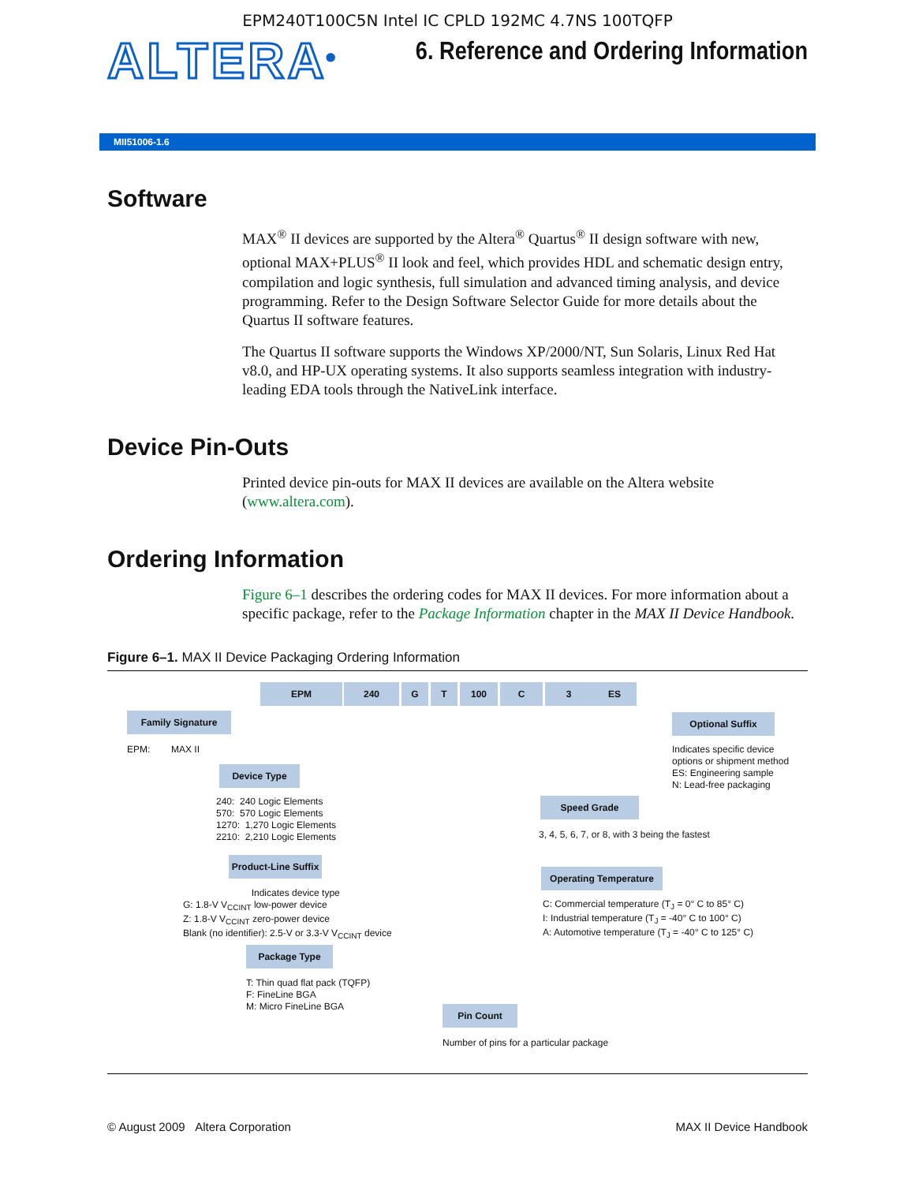EPM240T100C5N Intel IC CPLD 192MC 4.7NS 100TQFP
ALTERA<sup>®</sup>
6. Reference and Ordering Information
MII51006-1.6
Software
MAX<sup>®</sup> II devices are supported by the Altera<sup>®</sup> Quartus<sup>®</sup> II design software with new, optional MAX+PLUS<sup>®</sup> II look and feel, which provides HDL and schematic design entry, compilation and logic synthesis, full simulation and advanced timing analysis, and device programming. Refer to the Design Software Selector Guide for more details about the Quartus II software features.
The Quartus II software supports the Windows XP/2000/NT, Sun Solaris, Linux Red Hat v8.0, and HP-UX operating systems. It also supports seamless integration with industry-leading EDA tools through the NativeLink interface.
Device Pin-Outs
Printed device pin-outs for MAX II devices are available on the Altera website (www.altera.com).
Ordering Information
Figure 6–1 describes the ordering codes for MAX II devices. For more information about a specific package, refer to the Package Information chapter in the MAX II Device Handbook.
Figure 6–1. MAX II Device Packaging Ordering Information
EPM 240 G T 100 C 3 ES
Family Signature
EPM: MAX II
Device Type
240: 240 Logic Elements
570: 570 Logic Elements
1270: 1,270 Logic Elements
2210: 2,210 Logic Elements
Product-Line Suffix
Indicates device type
G: 1.8-V V<sub>CCINT</sub> low-power device
Z: 1.8-V V<sub>CCINT</sub> zero-power device
Blank (no identifier): 2.5-V or 3.3-V V<sub>CCINT</sub> device
Package Type
T: Thin quad flat pack (TQFP)
F: FineLine BGA
M: Micro FineLine BGA
Pin Count
Number of pins for a particular package
Optional Suffix
Indicates specific device
options or shipment method
ES: Engineering sample
N: Lead-free packaging
Speed Grade
3, 4, 5, 6, 7, or 8, with 3 being the fastest
Operating Temperature
C: Commercial temperature (T<sub>J</sub> = 0° C to 85° C)
I: Industrial temperature (T<sub>J</sub> = -40° C to 100° C)
A: Automotive temperature (T<sub>J</sub> = -40° C to 125° C)
© August 2009 Altera Corporation MAX II Device Handbook